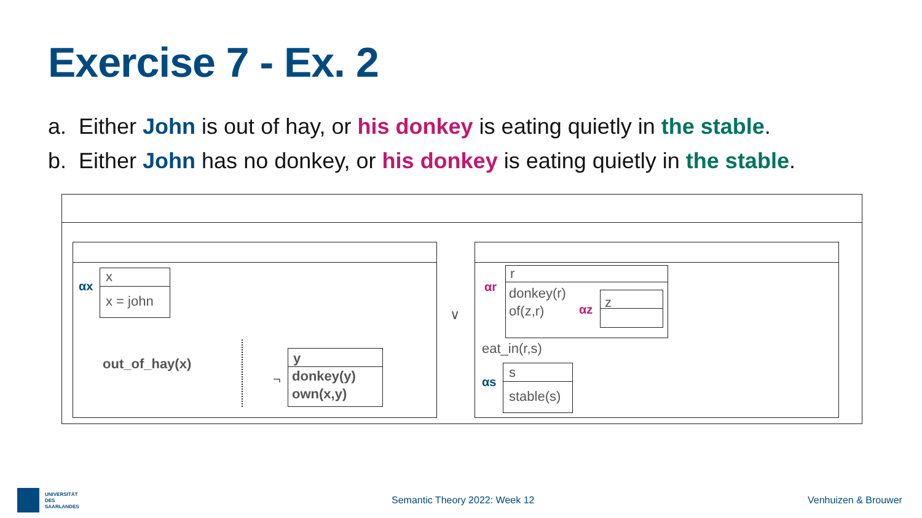Exercise 7 - Ex. 2
a. Either John is out of hay, or his donkey is eating quietly in the stable.
b. Either John has no donkey, or his donkey is eating quietly in the stable.
αx
x
x = john
out_of_hay(x)
¬
y
donkey(y)
own(x,y)
∨
αr
r
donkey(r)
of(z,r) αz z
eat_in(r,s)
αs
s
stable(s)
UNIVERSITÄT
DES
SAARLANDES
Semantic Theory 2022: Week 12 Venhuizen & Brouwer